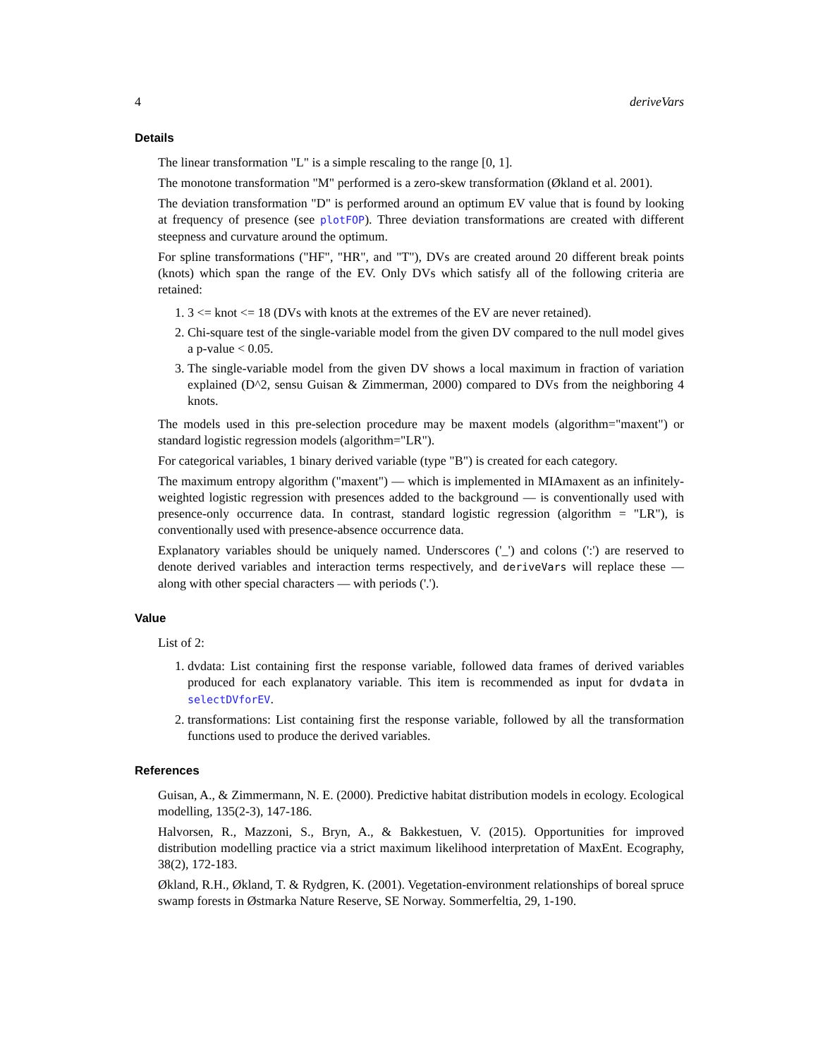4 deriveVars
Details
The linear transformation "L" is a simple rescaling to the range [0, 1].
The monotone transformation "M" performed is a zero-skew transformation (Økland et al. 2001).
The deviation transformation "D" is performed around an optimum EV value that is found by looking at frequency of presence (see plotFOP). Three deviation transformations are created with different steepness and curvature around the optimum.
For spline transformations ("HF", "HR", and "T"), DVs are created around 20 different break points (knots) which span the range of the EV. Only DVs which satisfy all of the following criteria are retained:
1. 3 <= knot <= 18 (DVs with knots at the extremes of the EV are never retained).
2. Chi-square test of the single-variable model from the given DV compared to the null model gives a p-value < 0.05.
3. The single-variable model from the given DV shows a local maximum in fraction of variation explained (D^2, sensu Guisan & Zimmerman, 2000) compared to DVs from the neighboring 4 knots.
The models used in this pre-selection procedure may be maxent models (algorithm="maxent") or standard logistic regression models (algorithm="LR").
For categorical variables, 1 binary derived variable (type "B") is created for each category.
The maximum entropy algorithm ("maxent") — which is implemented in MIAmaxent as an infinitely-weighted logistic regression with presences added to the background — is conventionally used with presence-only occurrence data. In contrast, standard logistic regression (algorithm = "LR"), is conventionally used with presence-absence occurrence data.
Explanatory variables should be uniquely named. Underscores ('_') and colons (':') are reserved to denote derived variables and interaction terms respectively, and deriveVars will replace these — along with other special characters — with periods ('.').
Value
List of 2:
1. dvdata: List containing first the response variable, followed data frames of derived variables produced for each explanatory variable. This item is recommended as input for dvdata in selectDVforEV.
2. transformations: List containing first the response variable, followed by all the transformation functions used to produce the derived variables.
References
Guisan, A., & Zimmermann, N. E. (2000). Predictive habitat distribution models in ecology. Ecological modelling, 135(2-3), 147-186.
Halvorsen, R., Mazzoni, S., Bryn, A., & Bakkestuen, V. (2015). Opportunities for improved distribution modelling practice via a strict maximum likelihood interpretation of MaxEnt. Ecography, 38(2), 172-183.
Økland, R.H., Økland, T. & Rydgren, K. (2001). Vegetation-environment relationships of boreal spruce swamp forests in Østmarka Nature Reserve, SE Norway. Sommerfeltia, 29, 1-190.